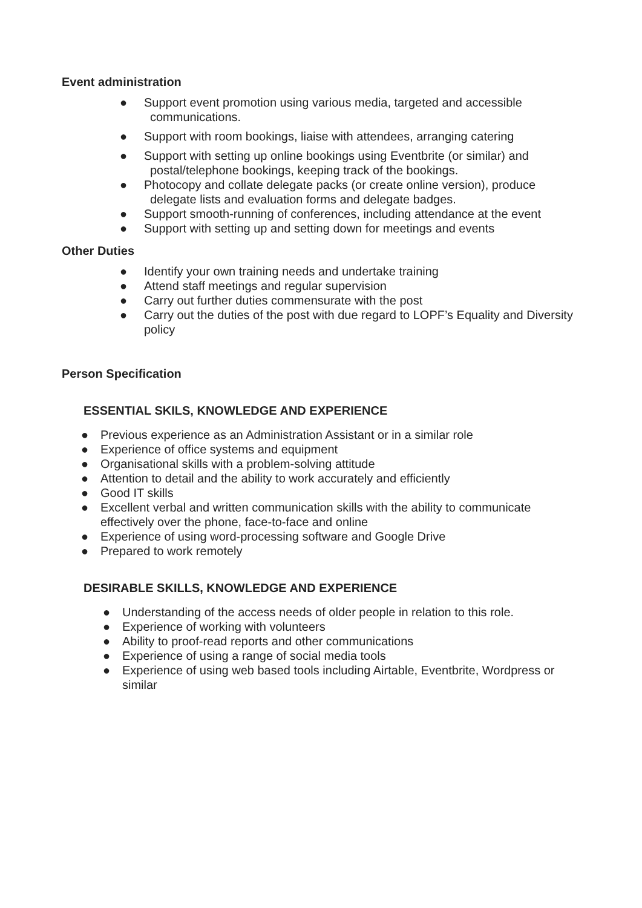Event administration
● Support event promotion using various media, targeted and accessible communications.
● Support with room bookings, liaise with attendees, arranging catering
● Support with setting up online bookings using Eventbrite (or similar) and postal/telephone bookings, keeping track of the bookings.
● Photocopy and collate delegate packs (or create online version), produce delegate lists and evaluation forms and delegate badges.
● Support smooth-running of conferences, including attendance at the event
● Support with setting up and setting down for meetings and events
Other Duties
● Identify your own training needs and undertake training
● Attend staff meetings and regular supervision
● Carry out further duties commensurate with the post
● Carry out the duties of the post with due regard to LOPF’s Equality and Diversity policy
Person Specification
ESSENTIAL SKILS, KNOWLEDGE AND EXPERIENCE
● Previous experience as an Administration Assistant or in a similar role
● Experience of office systems and equipment
● Organisational skills with a problem-solving attitude
● Attention to detail and the ability to work accurately and efficiently
● Good IT skills
● Excellent verbal and written communication skills with the ability to communicate effectively over the phone, face-to-face and online
● Experience of using word-processing software and Google Drive
● Prepared to work remotely
DESIRABLE SKILLS, KNOWLEDGE AND EXPERIENCE
● Understanding of the access needs of older people in relation to this role.
● Experience of working with volunteers
● Ability to proof-read reports and other communications
● Experience of using a range of social media tools
● Experience of using web based tools including Airtable, Eventbrite, Wordpress or similar